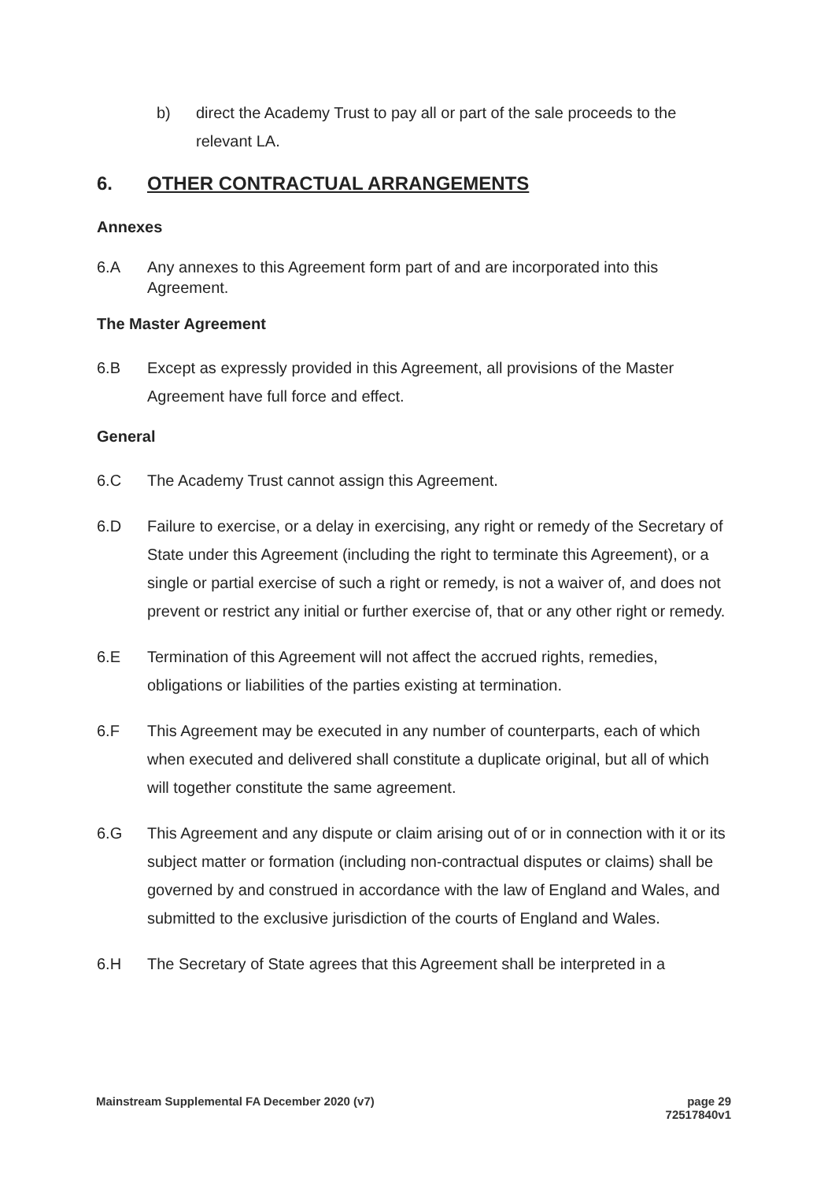b) direct the Academy Trust to pay all or part of the sale proceeds to the relevant LA.
6. OTHER CONTRACTUAL ARRANGEMENTS
Annexes
6.A Any annexes to this Agreement form part of and are incorporated into this Agreement.
The Master Agreement
6.B Except as expressly provided in this Agreement, all provisions of the Master Agreement have full force and effect.
General
6.C The Academy Trust cannot assign this Agreement.
6.D Failure to exercise, or a delay in exercising, any right or remedy of the Secretary of State under this Agreement (including the right to terminate this Agreement), or a single or partial exercise of such a right or remedy, is not a waiver of, and does not prevent or restrict any initial or further exercise of, that or any other right or remedy.
6.E Termination of this Agreement will not affect the accrued rights, remedies, obligations or liabilities of the parties existing at termination.
6.F This Agreement may be executed in any number of counterparts, each of which when executed and delivered shall constitute a duplicate original, but all of which will together constitute the same agreement.
6.G This Agreement and any dispute or claim arising out of or in connection with it or its subject matter or formation (including non-contractual disputes or claims) shall be governed by and construed in accordance with the law of England and Wales, and submitted to the exclusive jurisdiction of the courts of England and Wales.
6.H The Secretary of State agrees that this Agreement shall be interpreted in a
Mainstream Supplemental FA December 2020 (v7) page 29
72517840v1